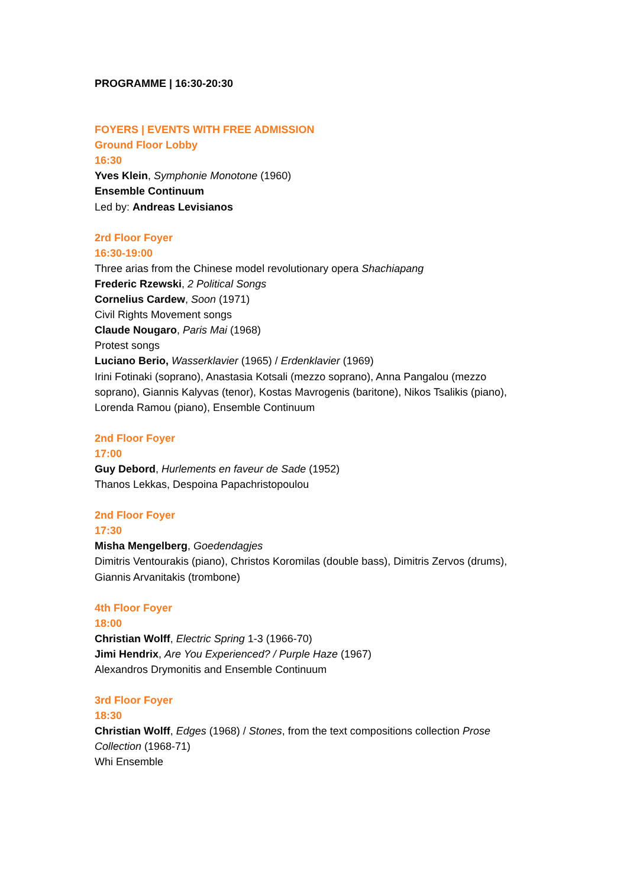PROGRAMME | 16:30-20:30
FOYERS | EVENTS WITH FREE ADMISSION
Ground Floor Lobby
16:30
Yves Klein, Symphonie Monotone (1960)
Ensemble Continuum
Led by: Andreas Levisianos
2rd Floor Foyer
16:30-19:00
Three arias from the Chinese model revolutionary opera Shachiapang
Frederic Rzewski, 2 Political Songs
Cornelius Cardew, Soon (1971)
Civil Rights Movement songs
Claude Nougaro, Paris Mai (1968)
Protest songs
Luciano Berio, Wasserklavier (1965) / Erdenklavier (1969)
Irini Fotinaki (soprano), Anastasia Kotsali (mezzo soprano), Anna Pangalou (mezzo soprano), Giannis Kalyvas (tenor), Kostas Mavrogenis (baritone), Nikos Tsalikis (piano), Lorenda Ramou (piano), Ensemble Continuum
2nd Floor Foyer
17:00
Guy Debord, Hurlements en faveur de Sade (1952)
Thanos Lekkas, Despoina Papachristopoulou
2nd Floor Foyer
17:30
Misha Mengelberg, Goedendagjes
Dimitris Ventourakis (piano), Christos Koromilas (double bass), Dimitris Zervos (drums), Giannis Arvanitakis (trombone)
4th Floor Foyer
18:00
Christian Wolff, Electric Spring 1-3 (1966-70)
Jimi Hendrix, Are You Experienced? / Purple Haze (1967)
Alexandros Drymonitis and Ensemble Continuum
3rd Floor Foyer
18:30
Christian Wolff, Edges (1968) / Stones, from the text compositions collection Prose Collection (1968-71)
Whi Ensemble